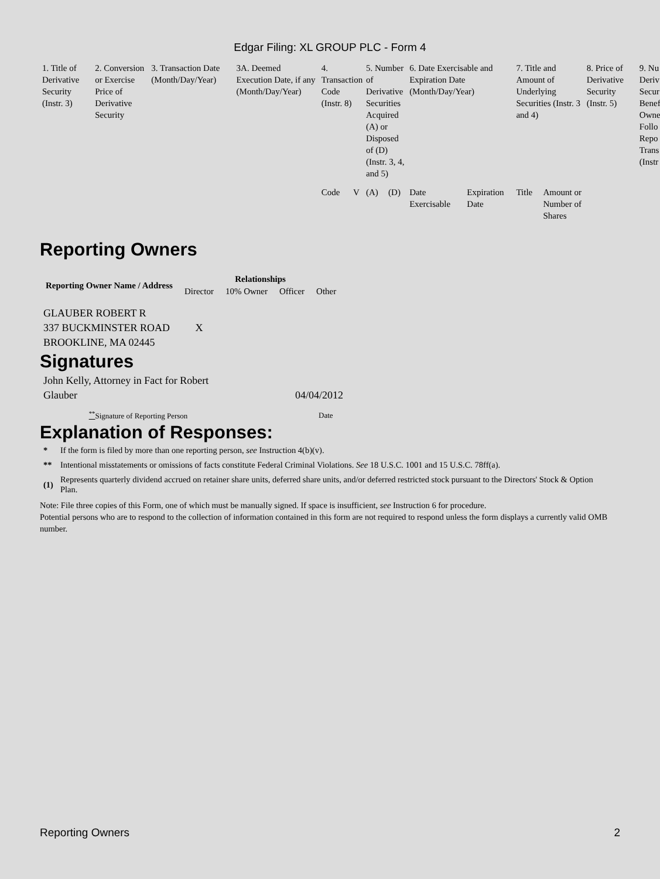Edgar Filing: XL GROUP PLC - Form 4
| 1. Title of Derivative Security (Instr. 3) | 2. Conversion or Exercise Price of Derivative Security | 3. Transaction Date (Month/Day/Year) | 3A. Deemed Execution Date, if any (Month/Day/Year) | 4. Transaction Code (Instr. 8) | | 5. Number of Derivative Securities Acquired (A) or Disposed of (D) (Instr. 3, 4, and 5) | | 6. Date Exercisable and Expiration Date (Month/Day/Year) | | 7. Title and Amount of Underlying Securities (Instr. 3 and 4) | | 8. Price of Derivative Security (Instr. 5) | 9. Nu Deriv Secur Benef Owne Follo Repo Trans (Instr |
| | | | | Code | V | (A) | (D) | Date Exercisable | Expiration Date | Title | Amount or Number of Shares | | |
Reporting Owners
| Reporting Owner Name / Address | Relationships | | | |
| --- | --- | --- | --- | --- |
| | Director | 10% Owner | Officer | Other |
| GLAUBER ROBERT R 337 BUCKMINSTER ROAD BROOKLINE, MA 02445 | X | | | |
Signatures
| John Kelly, Attorney in Fact for Robert Glauber | 04/04/2012 |
| <sup>**</sup> Signature of Reporting Person | Date |
Explanation of Responses:
| * | If the form is filed by more than one reporting person, see Instruction 4(b)(v). |
| ** | Intentional misstatements or omissions of facts constitute Federal Criminal Violations. See 18 U.S.C. 1001 and 15 U.S.C. 78ff(a). |
| (1) | Represents quarterly dividend accrued on retainer share units, deferred share units, and/or deferred restricted stock pursuant to the Directors' Stock & Option Plan. |
Note: File three copies of this Form, one of which must be manually signed. If space is insufficient, see Instruction 6 for procedure.
Potential persons who are to respond to the collection of information contained in this form are not required to respond unless the form displays a currently valid OMB number.
Reporting Owners 2